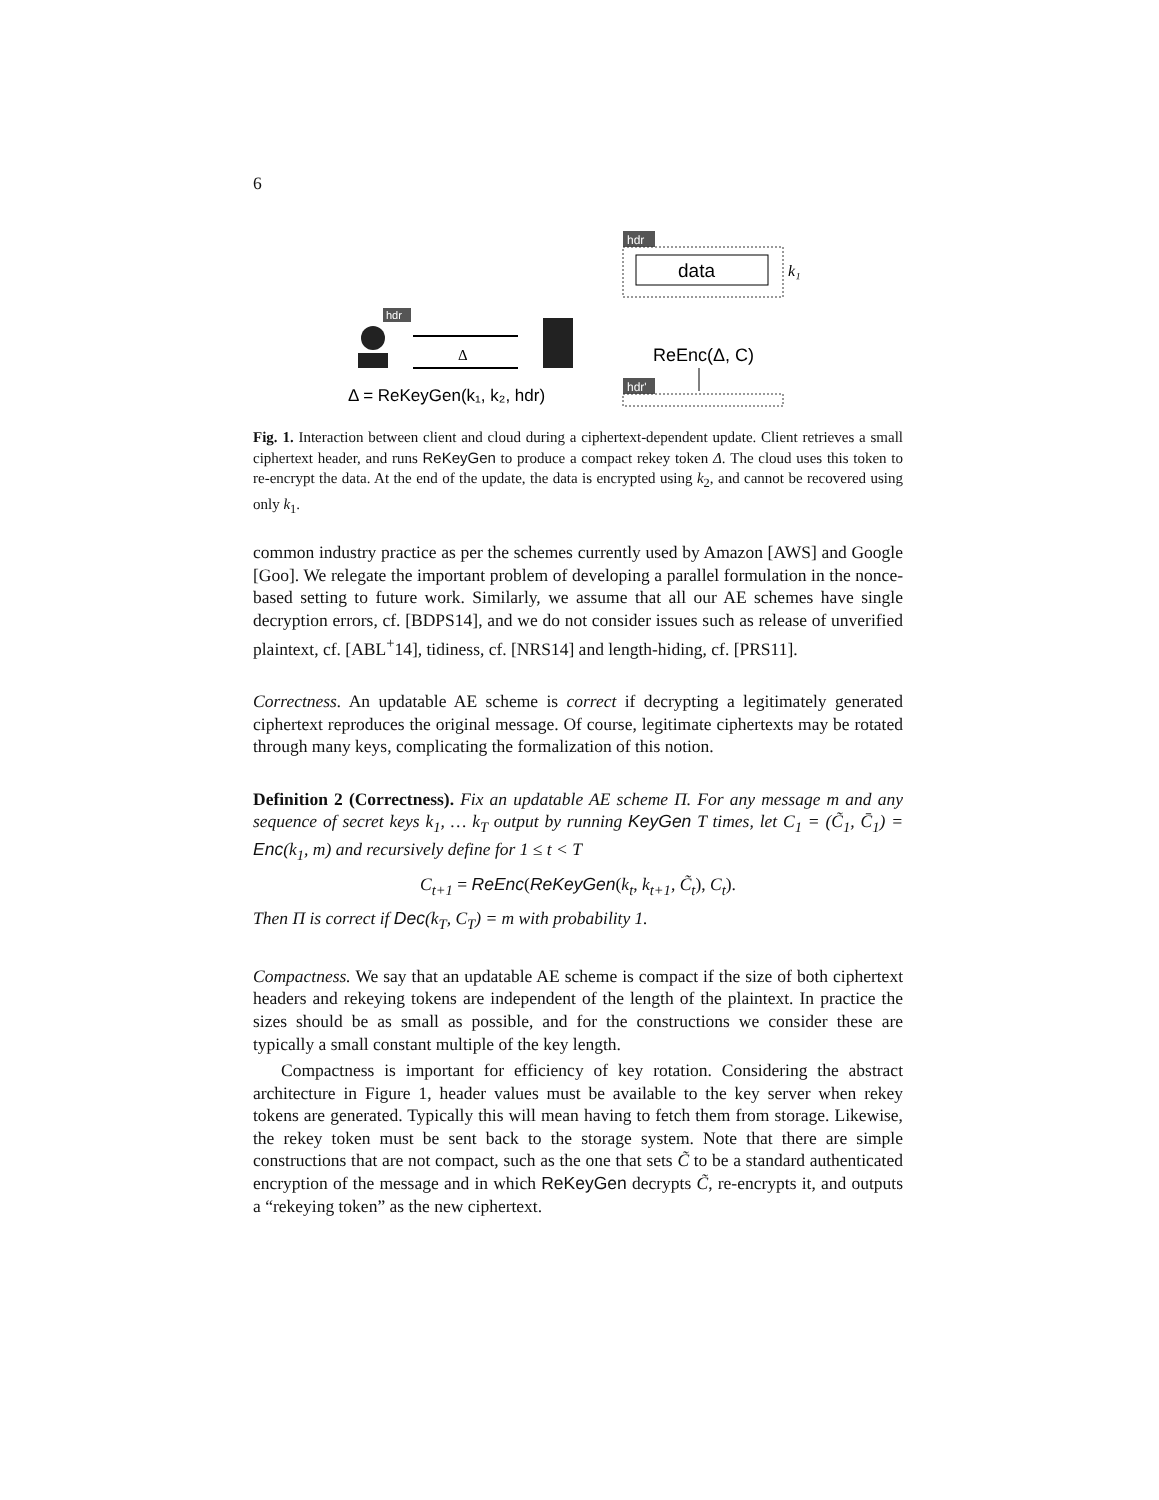6
hdr
data
k₁
ReEnc(Δ, C)
hdr'
hdr
Δ
Δ = ReKeyGen(k₁, k₂, hdr)
Fig. 1. Interaction between client and cloud during a ciphertext-dependent update. Client retrieves a small ciphertext header, and runs ReKeyGen to produce a compact rekey token Δ. The cloud uses this token to re-encrypt the data. At the end of the update, the data is encrypted using k<sub>2</sub>, and cannot be recovered using only k<sub>1</sub>.
common industry practice as per the schemes currently used by Amazon [AWS] and Google [Goo]. We relegate the important problem of developing a parallel formulation in the nonce-based setting to future work. Similarly, we assume that all our AE schemes have single decryption errors, cf. [BDPS14], and we do not consider issues such as release of unverified plaintext, cf. [ABL<sup>+</sup>14], tidiness, cf. [NRS14] and length-hiding, cf. [PRS11].
Correctness. An updatable AE scheme is correct if decrypting a legitimately generated ciphertext reproduces the original message. Of course, legitimate ciphertexts may be rotated through many keys, complicating the formalization of this notion.
Definition 2 (Correctness). Fix an updatable AE scheme Π. For any message m and any sequence of secret keys k<sub>1</sub>, … k<sub>T</sub> output by running KeyGen T times, let C<sub>1</sub> = (C̃<sub>1</sub>, C̄<sub>1</sub>) = Enc(k<sub>1</sub>, m) and recursively define for 1 ≤ t < T
C<sub>t+1</sub> = ReEnc(ReKeyGen(k<sub>t</sub>, k<sub>t+1</sub>, C̃<sub>t</sub>), C<sub>t</sub>).
Then Π is correct if Dec(k<sub>T</sub>, C<sub>T</sub>) = m with probability 1.
Compactness. We say that an updatable AE scheme is compact if the size of both ciphertext headers and rekeying tokens are independent of the length of the plaintext. In practice the sizes should be as small as possible, and for the constructions we consider these are typically a small constant multiple of the key length.
Compactness is important for efficiency of key rotation. Considering the abstract architecture in Figure 1, header values must be available to the key server when rekey tokens are generated. Typically this will mean having to fetch them from storage. Likewise, the rekey token must be sent back to the storage system. Note that there are simple constructions that are not compact, such as the one that sets C̃ to be a standard authenticated encryption of the message and in which ReKeyGen decrypts C̃, re-encrypts it, and outputs a “rekeying token” as the new ciphertext.